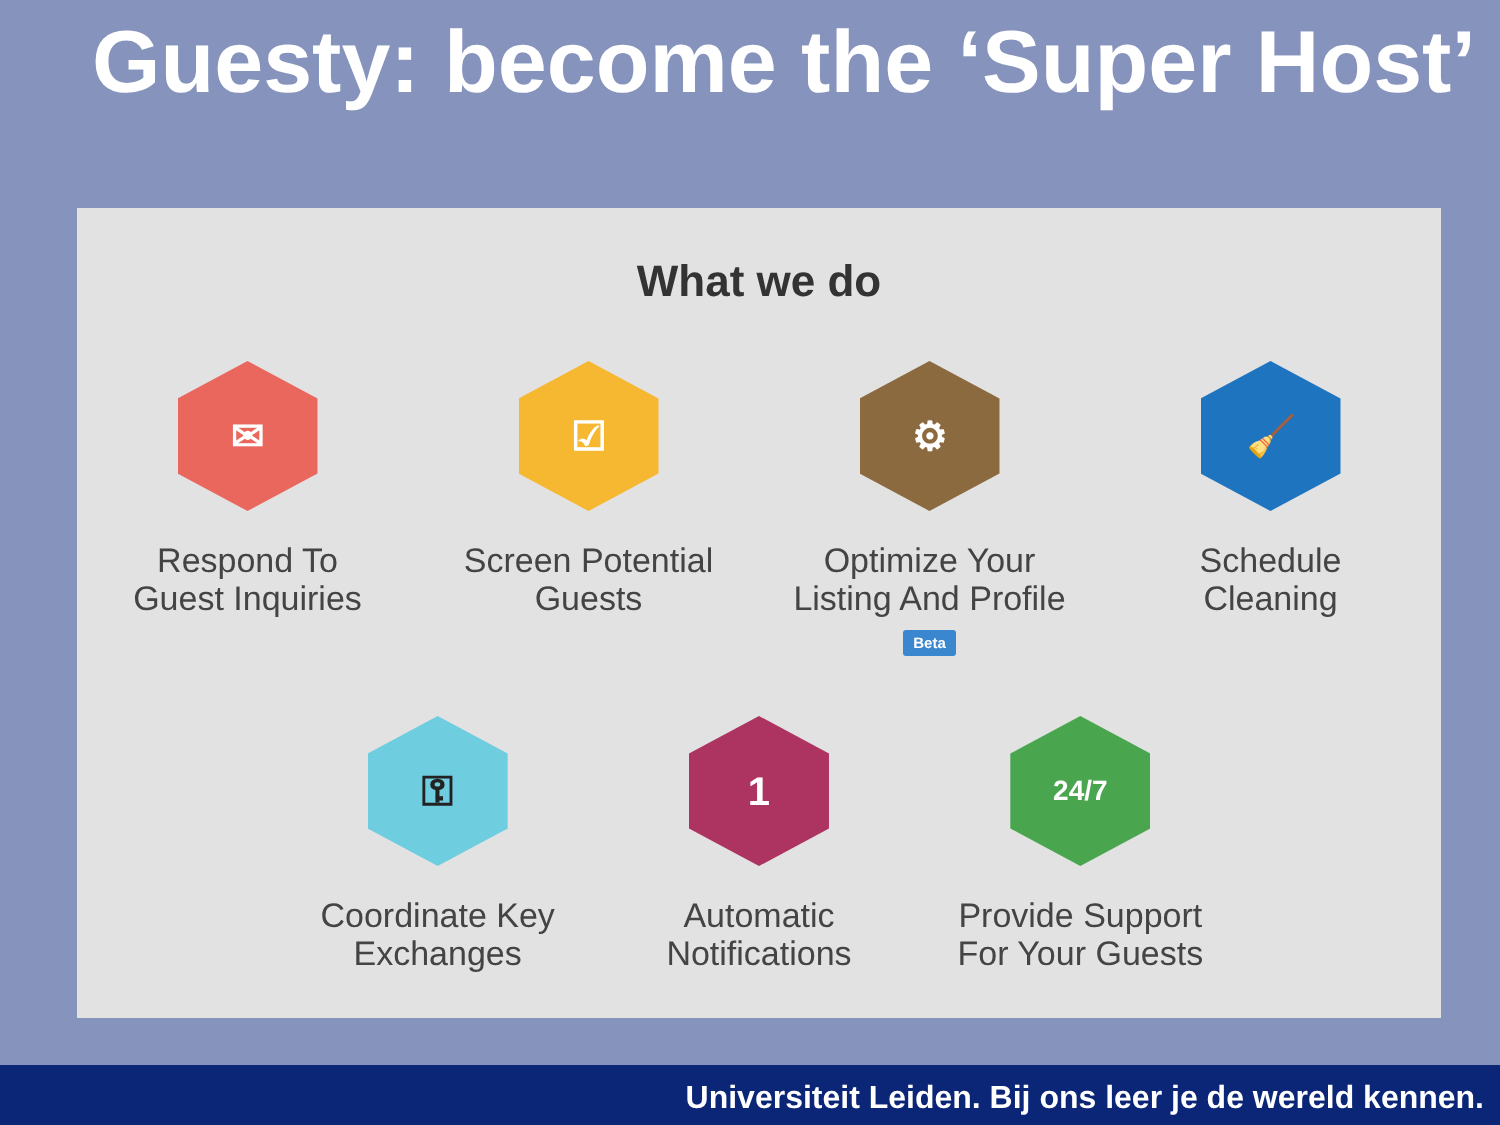Guesty: become the ‘Super Host’
What we do
✉
Respond To
Guest Inquiries
☑
Screen Potential
Guests
⚙
Optimize Your
Listing And Profile
Beta
🧹
Schedule
Cleaning
⚿
Coordinate Key
Exchanges
1
Automatic
Notifications
24/7
Provide Support
For Your Guests
Universiteit Leiden. Bij ons leer je de wereld kennen.